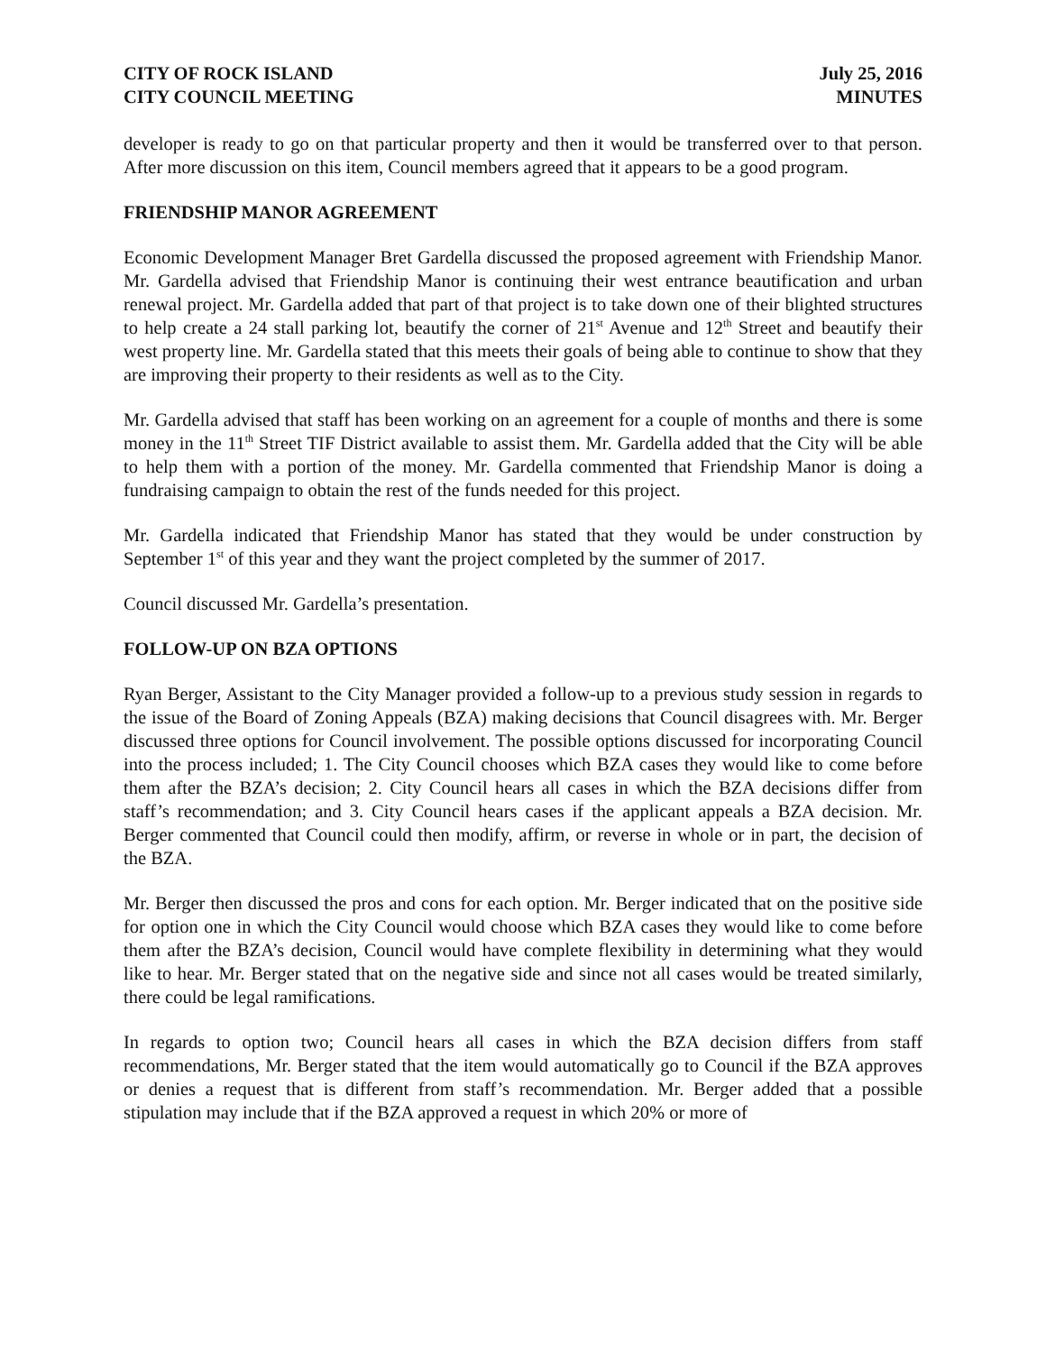CITY OF ROCK ISLAND July 25, 2016
CITY COUNCIL MEETING MINUTES
developer is ready to go on that particular property and then it would be transferred over to that person. After more discussion on this item, Council members agreed that it appears to be a good program.
FRIENDSHIP MANOR AGREEMENT
Economic Development Manager Bret Gardella discussed the proposed agreement with Friendship Manor. Mr. Gardella advised that Friendship Manor is continuing their west entrance beautification and urban renewal project. Mr. Gardella added that part of that project is to take down one of their blighted structures to help create a 24 stall parking lot, beautify the corner of 21<sup>st</sup> Avenue and 12<sup>th</sup> Street and beautify their west property line. Mr. Gardella stated that this meets their goals of being able to continue to show that they are improving their property to their residents as well as to the City.
Mr. Gardella advised that staff has been working on an agreement for a couple of months and there is some money in the 11<sup>th</sup> Street TIF District available to assist them. Mr. Gardella added that the City will be able to help them with a portion of the money. Mr. Gardella commented that Friendship Manor is doing a fundraising campaign to obtain the rest of the funds needed for this project.
Mr. Gardella indicated that Friendship Manor has stated that they would be under construction by September 1<sup>st</sup> of this year and they want the project completed by the summer of 2017.
Council discussed Mr. Gardella’s presentation.
FOLLOW-UP ON BZA OPTIONS
Ryan Berger, Assistant to the City Manager provided a follow-up to a previous study session in regards to the issue of the Board of Zoning Appeals (BZA) making decisions that Council disagrees with. Mr. Berger discussed three options for Council involvement. The possible options discussed for incorporating Council into the process included; 1. The City Council chooses which BZA cases they would like to come before them after the BZA’s decision; 2. City Council hears all cases in which the BZA decisions differ from staff’s recommendation; and 3. City Council hears cases if the applicant appeals a BZA decision. Mr. Berger commented that Council could then modify, affirm, or reverse in whole or in part, the decision of the BZA.
Mr. Berger then discussed the pros and cons for each option. Mr. Berger indicated that on the positive side for option one in which the City Council would choose which BZA cases they would like to come before them after the BZA’s decision, Council would have complete flexibility in determining what they would like to hear. Mr. Berger stated that on the negative side and since not all cases would be treated similarly, there could be legal ramifications.
In regards to option two; Council hears all cases in which the BZA decision differs from staff recommendations, Mr. Berger stated that the item would automatically go to Council if the BZA approves or denies a request that is different from staff’s recommendation. Mr. Berger added that a possible stipulation may include that if the BZA approved a request in which 20% or more of